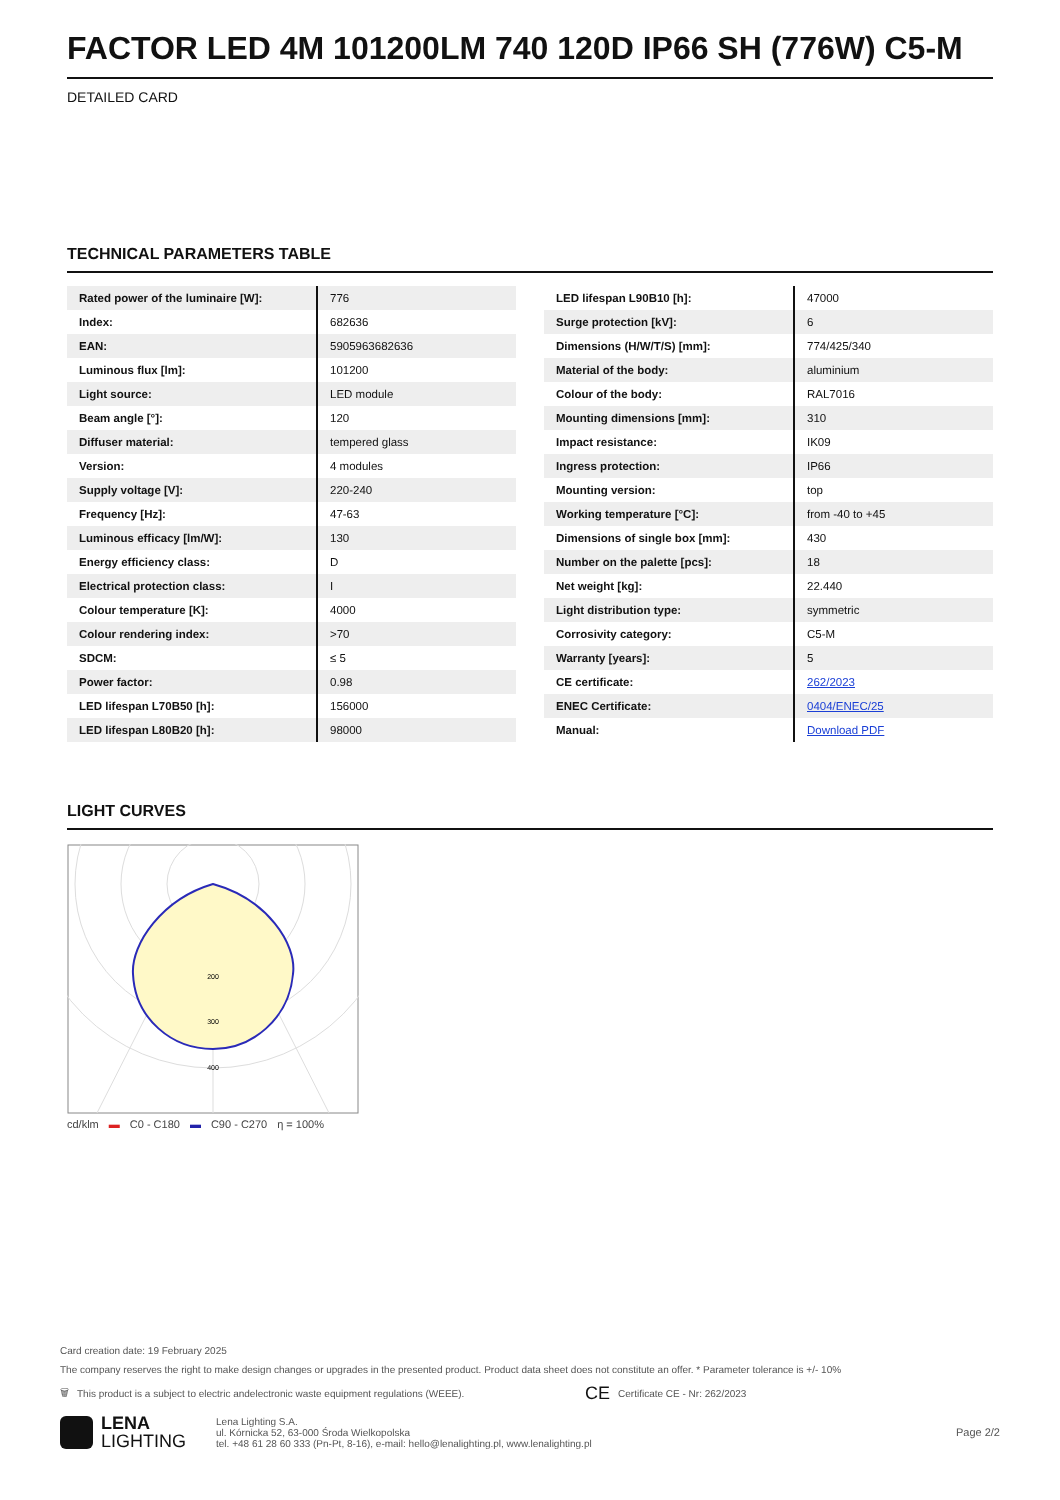FACTOR LED 4M 101200LM 740 120D IP66 SH (776W) C5-M
DETAILED CARD
TECHNICAL PARAMETERS TABLE
| Rated power of the luminaire [W]: | 776 |
| Index: | 682636 |
| EAN: | 5905963682636 |
| Luminous flux [lm]: | 101200 |
| Light source: | LED module |
| Beam angle [°]: | 120 |
| Diffuser material: | tempered glass |
| Version: | 4 modules |
| Supply voltage [V]: | 220-240 |
| Frequency [Hz]: | 47-63 |
| Luminous efficacy [lm/W]: | 130 |
| Energy efficiency class: | D |
| Electrical protection class: | I |
| Colour temperature [K]: | 4000 |
| Colour rendering index: | >70 |
| SDCM: | ≤ 5 |
| Power factor: | 0.98 |
| LED lifespan L70B50 [h]: | 156000 |
| LED lifespan L80B20 [h]: | 98000 |
| LED lifespan L90B10 [h]: | 47000 |
| Surge protection [kV]: | 6 |
| Dimensions (H/W/T/S) [mm]: | 774/425/340 |
| Material of the body: | aluminium |
| Colour of the body: | RAL7016 |
| Mounting dimensions [mm]: | 310 |
| Impact resistance: | IK09 |
| Ingress protection: | IP66 |
| Mounting version: | top |
| Working temperature [°C]: | from -40 to +45 |
| Dimensions of single box [mm]: | 430 |
| Number on the palette [pcs]: | 18 |
| Net weight [kg]: | 22.440 |
| Light distribution type: | symmetric |
| Corrosivity category: | C5-M |
| Warranty [years]: | 5 |
| CE certificate: | 262/2023 |
| ENEC Certificate: | 0404/ENEC/25 |
| Manual: | Download PDF |
LIGHT CURVES
200
300
400
cd/klm ▬ C0 - C180 ▬ C90 - C270 η = 100%
Card creation date: 19 February 2025
The company reserves the right to make design changes or upgrades in the presented product. Product data sheet does not constitute an offer. * Parameter tolerance is +/- 10%
🗑 This product is a subject to electric andelectronic waste equipment regulations (WEEE). CE Certificate CE - Nr: 262/2023
LENA
LIGHTING
Lena Lighting S.A.
ul. Kórnicka 52, 63-000 Środa Wielkopolska
tel. +48 61 28 60 333 (Pn-Pt, 8-16), e-mail: hello@lenalighting.pl, www.lenalighting.pl
Page 2/2